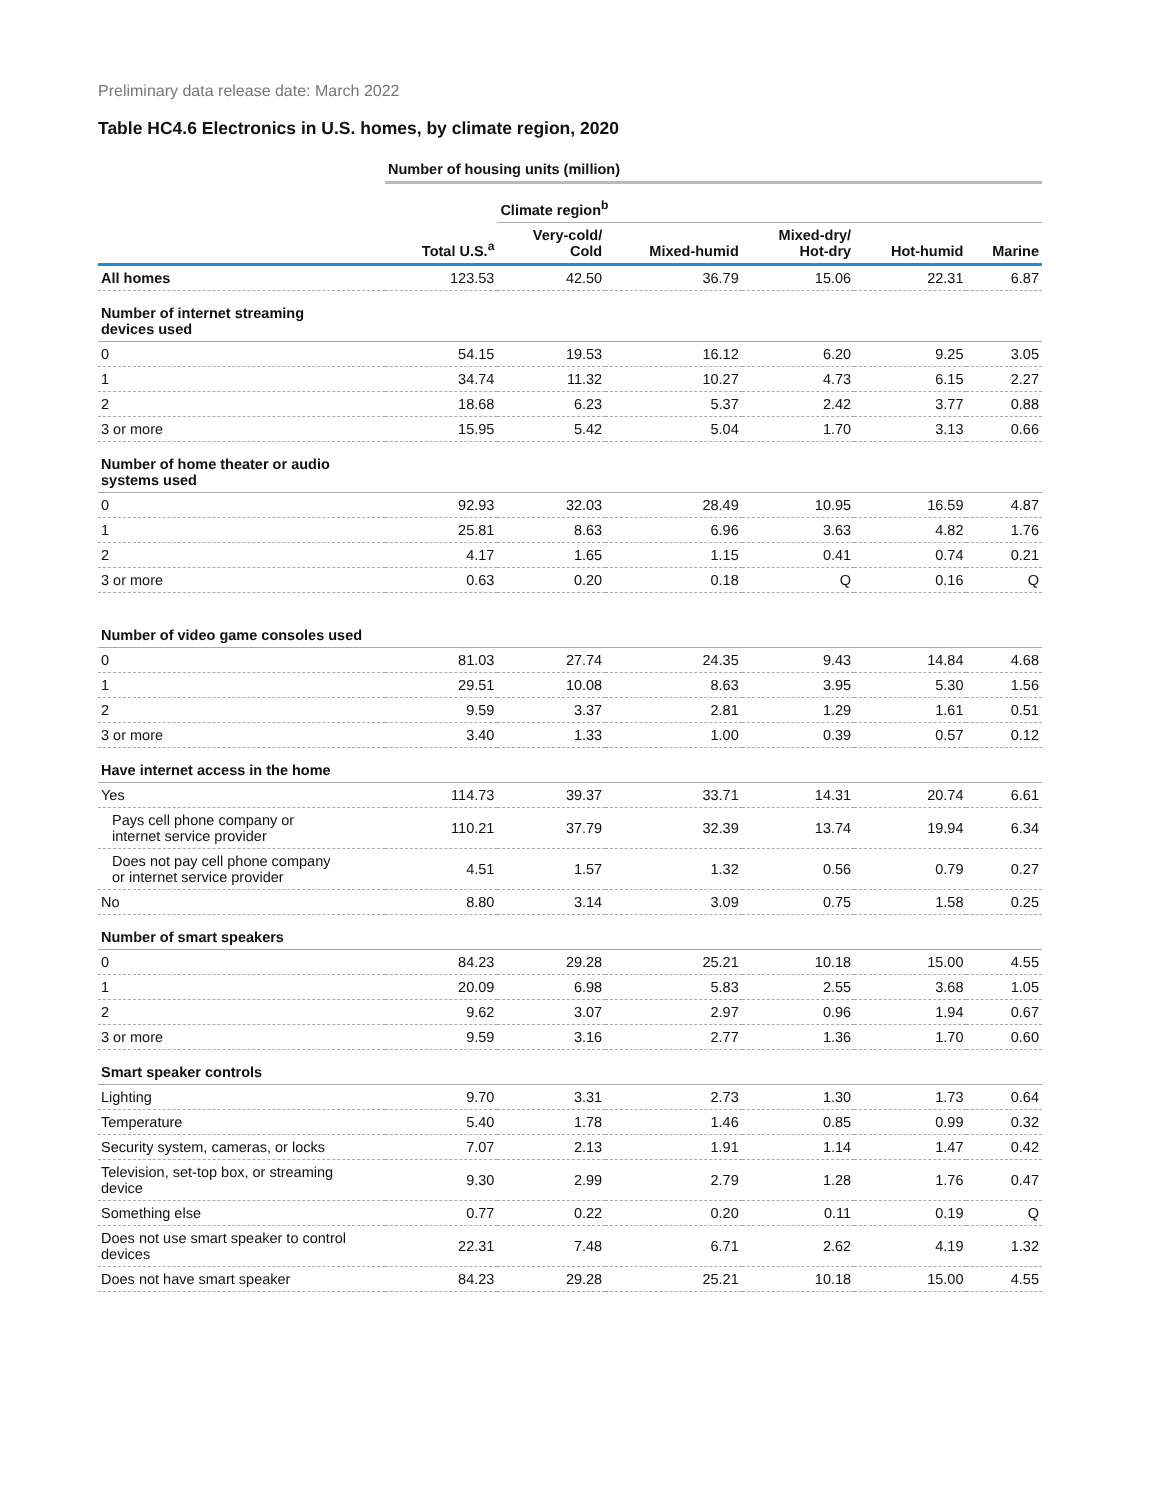Preliminary data release date: March 2022
Table HC4.6 Electronics in U.S. homes, by climate region, 2020
| | Number of housing units (million) | | | | | |
| --- | --- | --- | --- | --- | --- | --- |
| | | Climate region<sup>b</sup> | | | | |
| | Total U.S.<sup>a</sup> | Very-cold/ Cold | Mixed-humid | Mixed-dry/ Hot-dry | Hot-humid | Marine |
| All homes | 123.53 | 42.50 | 36.79 | 15.06 | 22.31 | 6.87 |
| Number of internet streaming devices used | | | | | | |
| 0 | 54.15 | 19.53 | 16.12 | 6.20 | 9.25 | 3.05 |
| 1 | 34.74 | 11.32 | 10.27 | 4.73 | 6.15 | 2.27 |
| 2 | 18.68 | 6.23 | 5.37 | 2.42 | 3.77 | 0.88 |
| 3 or more | 15.95 | 5.42 | 5.04 | 1.70 | 3.13 | 0.66 |
| Number of home theater or audio systems used | | | | | | |
| 0 | 92.93 | 32.03 | 28.49 | 10.95 | 16.59 | 4.87 |
| 1 | 25.81 | 8.63 | 6.96 | 3.63 | 4.82 | 1.76 |
| 2 | 4.17 | 1.65 | 1.15 | 0.41 | 0.74 | 0.21 |
| 3 or more | 0.63 | 0.20 | 0.18 | Q | 0.16 | Q |
| Number of video game consoles used | | | | | | |
| 0 | 81.03 | 27.74 | 24.35 | 9.43 | 14.84 | 4.68 |
| 1 | 29.51 | 10.08 | 8.63 | 3.95 | 5.30 | 1.56 |
| 2 | 9.59 | 3.37 | 2.81 | 1.29 | 1.61 | 0.51 |
| 3 or more | 3.40 | 1.33 | 1.00 | 0.39 | 0.57 | 0.12 |
| Have internet access in the home | | | | | | |
| Yes | 114.73 | 39.37 | 33.71 | 14.31 | 20.74 | 6.61 |
| Pays cell phone company or internet service provider | 110.21 | 37.79 | 32.39 | 13.74 | 19.94 | 6.34 |
| Does not pay cell phone company or internet service provider | 4.51 | 1.57 | 1.32 | 0.56 | 0.79 | 0.27 |
| No | 8.80 | 3.14 | 3.09 | 0.75 | 1.58 | 0.25 |
| Number of smart speakers | | | | | | |
| 0 | 84.23 | 29.28 | 25.21 | 10.18 | 15.00 | 4.55 |
| 1 | 20.09 | 6.98 | 5.83 | 2.55 | 3.68 | 1.05 |
| 2 | 9.62 | 3.07 | 2.97 | 0.96 | 1.94 | 0.67 |
| 3 or more | 9.59 | 3.16 | 2.77 | 1.36 | 1.70 | 0.60 |
| Smart speaker controls | | | | | | |
| Lighting | 9.70 | 3.31 | 2.73 | 1.30 | 1.73 | 0.64 |
| Temperature | 5.40 | 1.78 | 1.46 | 0.85 | 0.99 | 0.32 |
| Security system, cameras, or locks | 7.07 | 2.13 | 1.91 | 1.14 | 1.47 | 0.42 |
| Television, set-top box, or streaming device | 9.30 | 2.99 | 2.79 | 1.28 | 1.76 | 0.47 |
| Something else | 0.77 | 0.22 | 0.20 | 0.11 | 0.19 | Q |
| Does not use smart speaker to control devices | 22.31 | 7.48 | 6.71 | 2.62 | 4.19 | 1.32 |
| Does not have smart speaker | 84.23 | 29.28 | 25.21 | 10.18 | 15.00 | 4.55 |